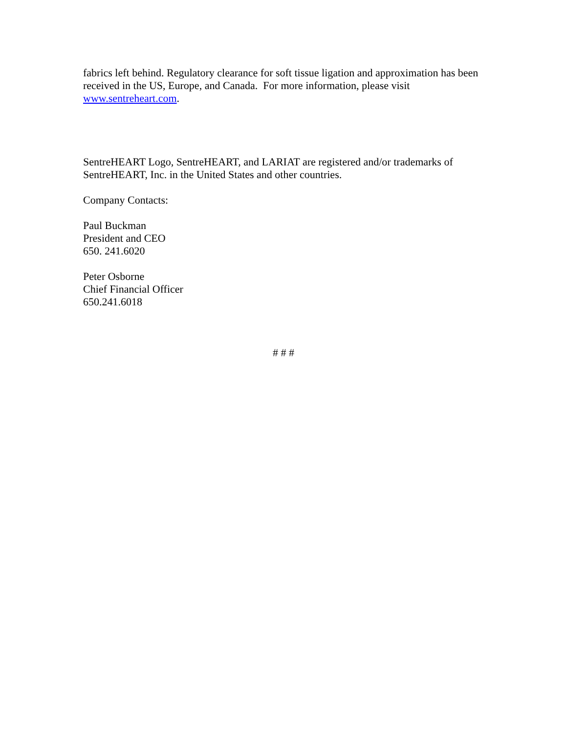fabrics left behind. Regulatory clearance for soft tissue ligation and approximation has been received in the US, Europe, and Canada. For more information, please visit www.sentreheart.com.
SentreHEART Logo, SentreHEART, and LARIAT are registered and/or trademarks of SentreHEART, Inc. in the United States and other countries.
Company Contacts:
Paul Buckman
President and CEO
650. 241.6020
Peter Osborne
Chief Financial Officer
650.241.6018
# # #